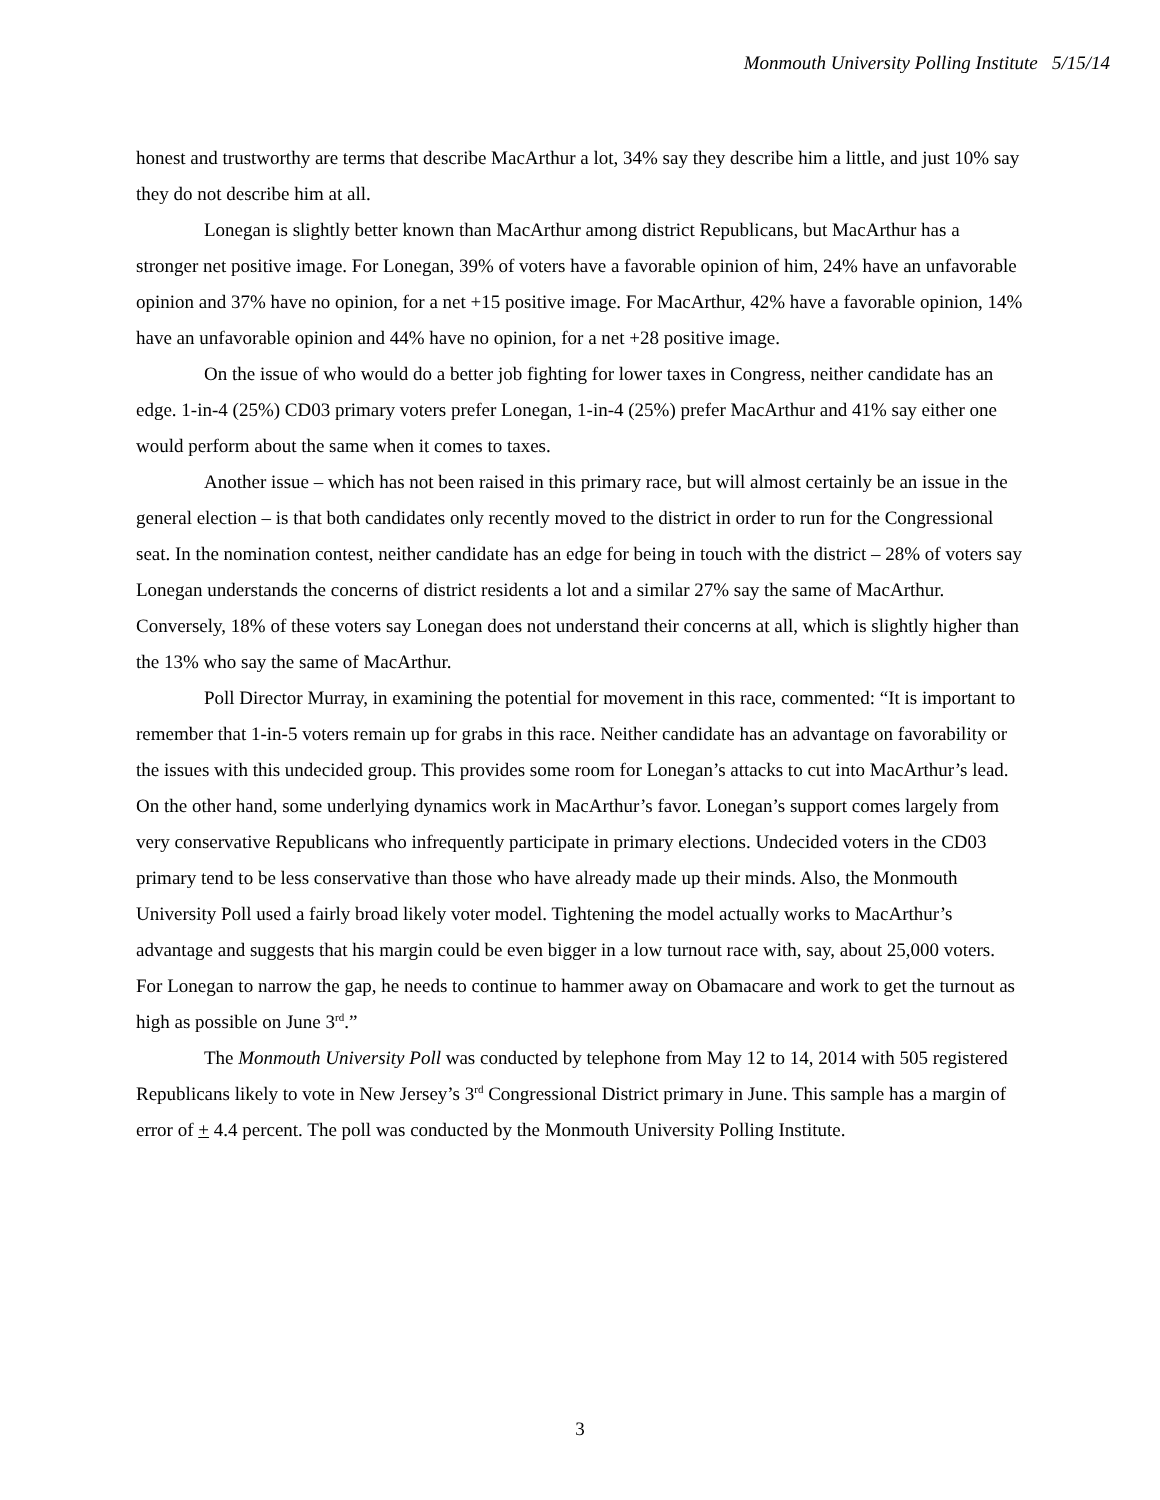Monmouth University Polling Institute 5/15/14
honest and trustworthy are terms that describe MacArthur a lot, 34% say they describe him a little, and just 10% say they do not describe him at all.
Lonegan is slightly better known than MacArthur among district Republicans, but MacArthur has a stronger net positive image. For Lonegan, 39% of voters have a favorable opinion of him, 24% have an unfavorable opinion and 37% have no opinion, for a net +15 positive image. For MacArthur, 42% have a favorable opinion, 14% have an unfavorable opinion and 44% have no opinion, for a net +28 positive image.
On the issue of who would do a better job fighting for lower taxes in Congress, neither candidate has an edge. 1-in-4 (25%) CD03 primary voters prefer Lonegan, 1-in-4 (25%) prefer MacArthur and 41% say either one would perform about the same when it comes to taxes.
Another issue – which has not been raised in this primary race, but will almost certainly be an issue in the general election – is that both candidates only recently moved to the district in order to run for the Congressional seat. In the nomination contest, neither candidate has an edge for being in touch with the district – 28% of voters say Lonegan understands the concerns of district residents a lot and a similar 27% say the same of MacArthur. Conversely, 18% of these voters say Lonegan does not understand their concerns at all, which is slightly higher than the 13% who say the same of MacArthur.
Poll Director Murray, in examining the potential for movement in this race, commented: “It is important to remember that 1-in-5 voters remain up for grabs in this race. Neither candidate has an advantage on favorability or the issues with this undecided group. This provides some room for Lonegan’s attacks to cut into MacArthur’s lead. On the other hand, some underlying dynamics work in MacArthur’s favor. Lonegan’s support comes largely from very conservative Republicans who infrequently participate in primary elections. Undecided voters in the CD03 primary tend to be less conservative than those who have already made up their minds. Also, the Monmouth University Poll used a fairly broad likely voter model. Tightening the model actually works to MacArthur’s advantage and suggests that his margin could be even bigger in a low turnout race with, say, about 25,000 voters. For Lonegan to narrow the gap, he needs to continue to hammer away on Obamacare and work to get the turnout as high as possible on June 3<sup>rd</sup>.”
The Monmouth University Poll was conducted by telephone from May 12 to 14, 2014 with 505 registered Republicans likely to vote in New Jersey’s 3<sup>rd</sup> Congressional District primary in June. This sample has a margin of error of + 4.4 percent. The poll was conducted by the Monmouth University Polling Institute.
3